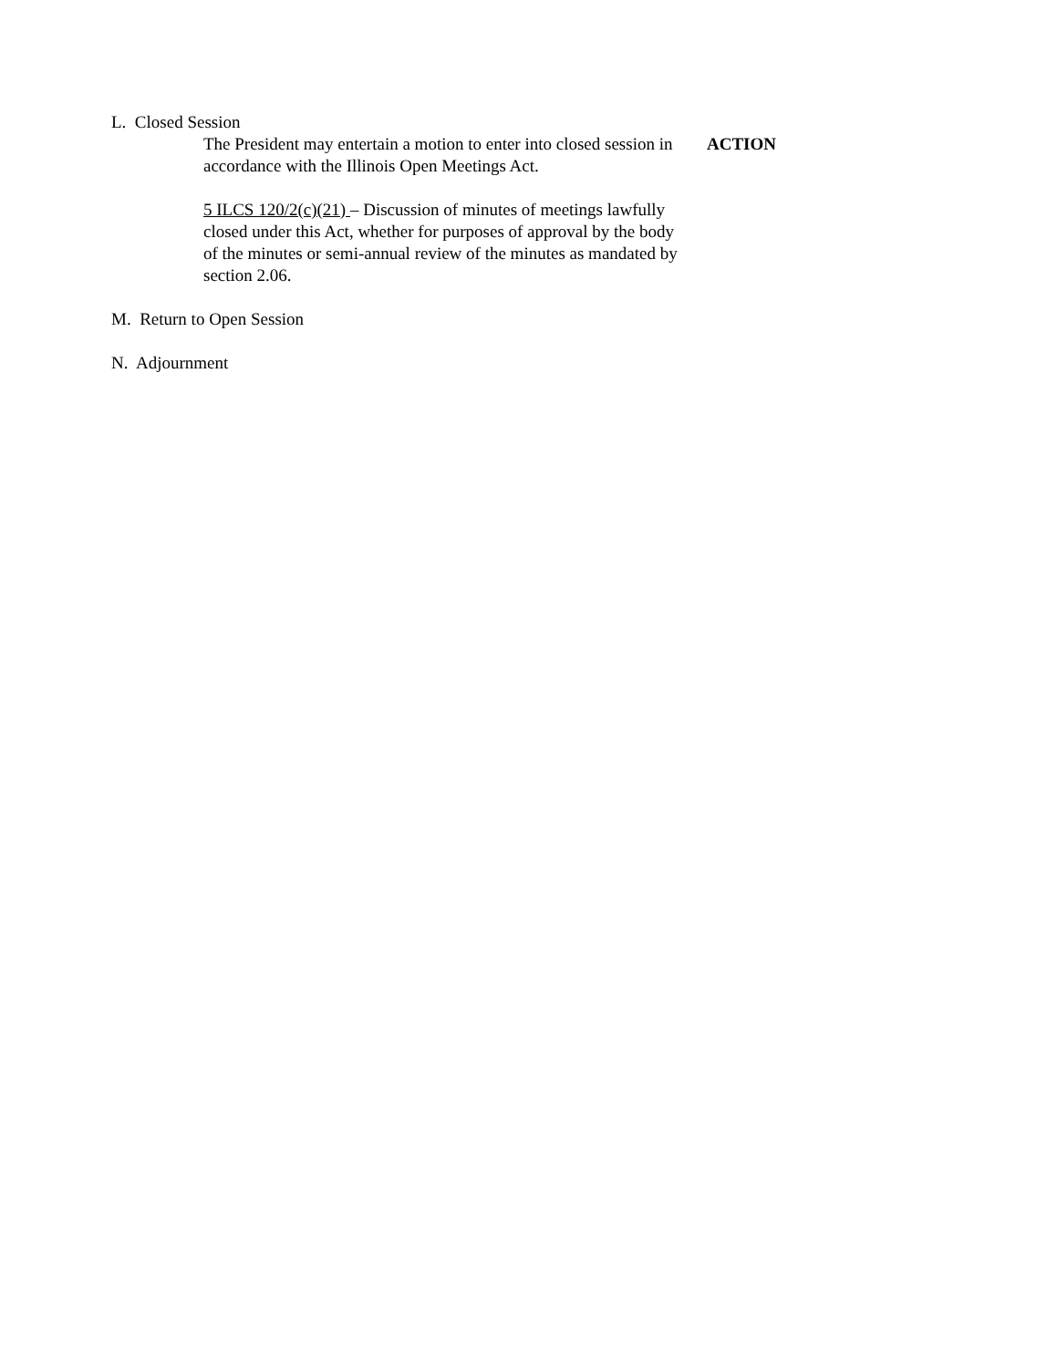L. Closed Session
The President may entertain a motion to enter into closed session in accordance with the Illinois Open Meetings Act.
ACTION
5 ILCS 120/2(c)(21) – Discussion of minutes of meetings lawfully closed under this Act, whether for purposes of approval by the body of the minutes or semi-annual review of the minutes as mandated by section 2.06.
M. Return to Open Session
N. Adjournment